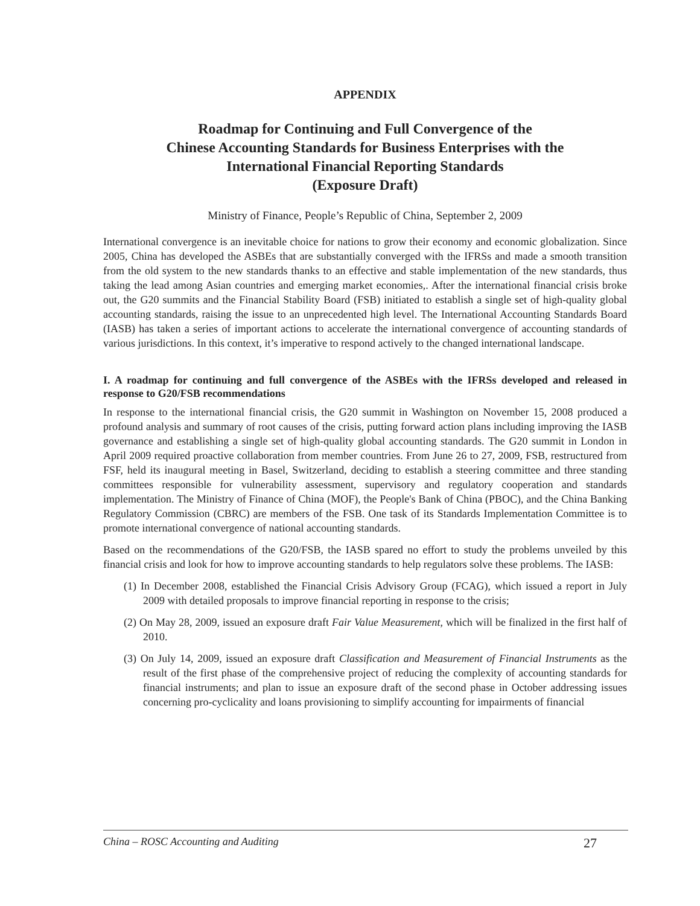APPENDIX
Roadmap for Continuing and Full Convergence of the
Chinese Accounting Standards for Business Enterprises with the
International Financial Reporting Standards
(Exposure Draft)
Ministry of Finance, People’s Republic of China, September 2, 2009
International convergence is an inevitable choice for nations to grow their economy and economic globalization. Since 2005, China has developed the ASBEs that are substantially converged with the IFRSs and made a smooth transition from the old system to the new standards thanks to an effective and stable implementation of the new standards, thus taking the lead among Asian countries and emerging market economies,. After the international financial crisis broke out, the G20 summits and the Financial Stability Board (FSB) initiated to establish a single set of high-quality global accounting standards, raising the issue to an unprecedented high level. The International Accounting Standards Board (IASB) has taken a series of important actions to accelerate the international convergence of accounting standards of various jurisdictions. In this context, it’s imperative to respond actively to the changed international landscape.
I. A roadmap for continuing and full convergence of the ASBEs with the IFRSs developed and released in response to G20/FSB recommendations
In response to the international financial crisis, the G20 summit in Washington on November 15, 2008 produced a profound analysis and summary of root causes of the crisis, putting forward action plans including improving the IASB governance and establishing a single set of high-quality global accounting standards. The G20 summit in London in April 2009 required proactive collaboration from member countries. From June 26 to 27, 2009, FSB, restructured from FSF, held its inaugural meeting in Basel, Switzerland, deciding to establish a steering committee and three standing committees responsible for vulnerability assessment, supervisory and regulatory cooperation and standards implementation. The Ministry of Finance of China (MOF), the People's Bank of China (PBOC), and the China Banking Regulatory Commission (CBRC) are members of the FSB. One task of its Standards Implementation Committee is to promote international convergence of national accounting standards.
Based on the recommendations of the G20/FSB, the IASB spared no effort to study the problems unveiled by this financial crisis and look for how to improve accounting standards to help regulators solve these problems. The IASB:
(1) In December 2008, established the Financial Crisis Advisory Group (FCAG), which issued a report in July 2009 with detailed proposals to improve financial reporting in response to the crisis;
(2) On May 28, 2009, issued an exposure draft Fair Value Measurement, which will be finalized in the first half of 2010.
(3) On July 14, 2009, issued an exposure draft Classification and Measurement of Financial Instruments as the result of the first phase of the comprehensive project of reducing the complexity of accounting standards for financial instruments; and plan to issue an exposure draft of the second phase in October addressing issues concerning pro-cyclicality and loans provisioning to simplify accounting for impairments of financial
China – ROSC Accounting and Auditing 27